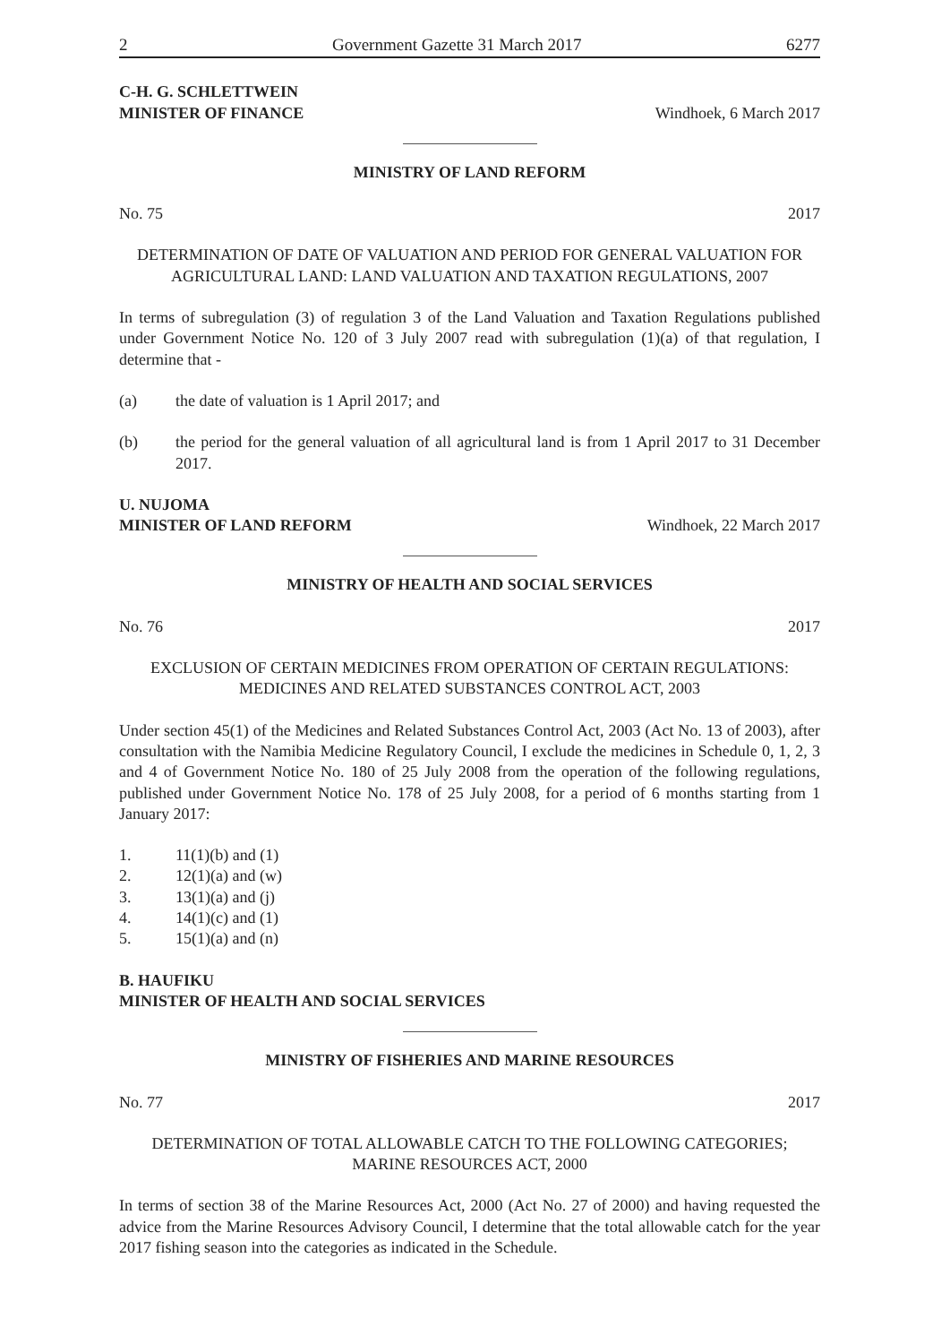2 Government Gazette 31 March 2017 6277
C-H. G. SCHLETTWEIN
MINISTER OF FINANCE
Windhoek, 6 March 2017
MINISTRY OF LAND REFORM
No. 75 2017
DETERMINATION OF DATE OF VALUATION AND PERIOD FOR GENERAL VALUATION FOR AGRICULTURAL LAND: LAND VALUATION AND TAXATION REGULATIONS, 2007
In terms of subregulation (3) of regulation 3 of the Land Valuation and Taxation Regulations published under Government Notice No. 120 of 3 July 2007 read with subregulation (1)(a) of that regulation, I determine that -
(a) the date of valuation is 1 April 2017; and
(b) the period for the general valuation of all agricultural land is from 1 April 2017 to 31 December 2017.
U. NUJOMA
MINISTER OF LAND REFORM
Windhoek, 22 March 2017
MINISTRY OF HEALTH AND SOCIAL SERVICES
No. 76 2017
EXCLUSION OF CERTAIN MEDICINES FROM OPERATION OF CERTAIN REGULATIONS: MEDICINES AND RELATED SUBSTANCES CONTROL ACT, 2003
Under section 45(1) of the Medicines and Related Substances Control Act, 2003 (Act No. 13 of 2003), after consultation with the Namibia Medicine Regulatory Council, I exclude the medicines in Schedule 0, 1, 2, 3 and 4 of Government Notice No. 180 of 25 July 2008 from the operation of the following regulations, published under Government Notice No. 178 of 25 July 2008, for a period of 6 months starting from 1 January 2017:
1. 11(1)(b) and (1)
2. 12(1)(a) and (w)
3. 13(1)(a) and (j)
4. 14(1)(c) and (1)
5. 15(1)(a) and (n)
B. HAUFIKU
MINISTER OF HEALTH AND SOCIAL SERVICES
MINISTRY OF FISHERIES AND MARINE RESOURCES
No. 77 2017
DETERMINATION OF TOTAL ALLOWABLE CATCH TO THE FOLLOWING CATEGORIES; MARINE RESOURCES ACT, 2000
In terms of section 38 of the Marine Resources Act, 2000 (Act No. 27 of 2000) and having requested the advice from the Marine Resources Advisory Council, I determine that the total allowable catch for the year 2017 fishing season into the categories as indicated in the Schedule.